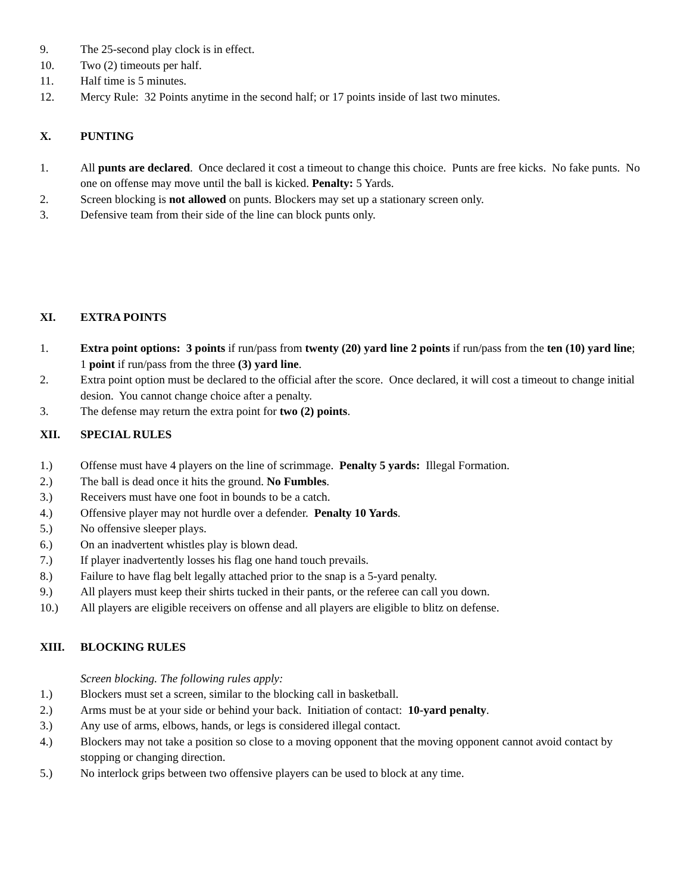9. The 25-second play clock is in effect.
10. Two (2) timeouts per half.
11. Half time is 5 minutes.
12. Mercy Rule: 32 Points anytime in the second half; or 17 points inside of last two minutes.
X. PUNTING
1. All punts are declared. Once declared it cost a timeout to change this choice. Punts are free kicks. No fake punts. No one on offense may move until the ball is kicked. Penalty: 5 Yards.
2. Screen blocking is not allowed on punts. Blockers may set up a stationary screen only.
3. Defensive team from their side of the line can block punts only.
XI. EXTRA POINTS
1. Extra point options: 3 points if run/pass from twenty (20) yard line 2 points if run/pass from the ten (10) yard line; 1 point if run/pass from the three (3) yard line.
2. Extra point option must be declared to the official after the score. Once declared, it will cost a timeout to change initial desion. You cannot change choice after a penalty.
3. The defense may return the extra point for two (2) points.
XII. SPECIAL RULES
1.) Offense must have 4 players on the line of scrimmage. Penalty 5 yards: Illegal Formation.
2.) The ball is dead once it hits the ground. No Fumbles.
3.) Receivers must have one foot in bounds to be a catch.
4.) Offensive player may not hurdle over a defender. Penalty 10 Yards.
5.) No offensive sleeper plays.
6.) On an inadvertent whistles play is blown dead.
7.) If player inadvertently losses his flag one hand touch prevails.
8.) Failure to have flag belt legally attached prior to the snap is a 5-yard penalty.
9.) All players must keep their shirts tucked in their pants, or the referee can call you down.
10.) All players are eligible receivers on offense and all players are eligible to blitz on defense.
XIII. BLOCKING RULES
Screen blocking. The following rules apply:
1.) Blockers must set a screen, similar to the blocking call in basketball.
2.) Arms must be at your side or behind your back. Initiation of contact: 10-yard penalty.
3.) Any use of arms, elbows, hands, or legs is considered illegal contact.
4.) Blockers may not take a position so close to a moving opponent that the moving opponent cannot avoid contact by stopping or changing direction.
5.) No interlock grips between two offensive players can be used to block at any time.